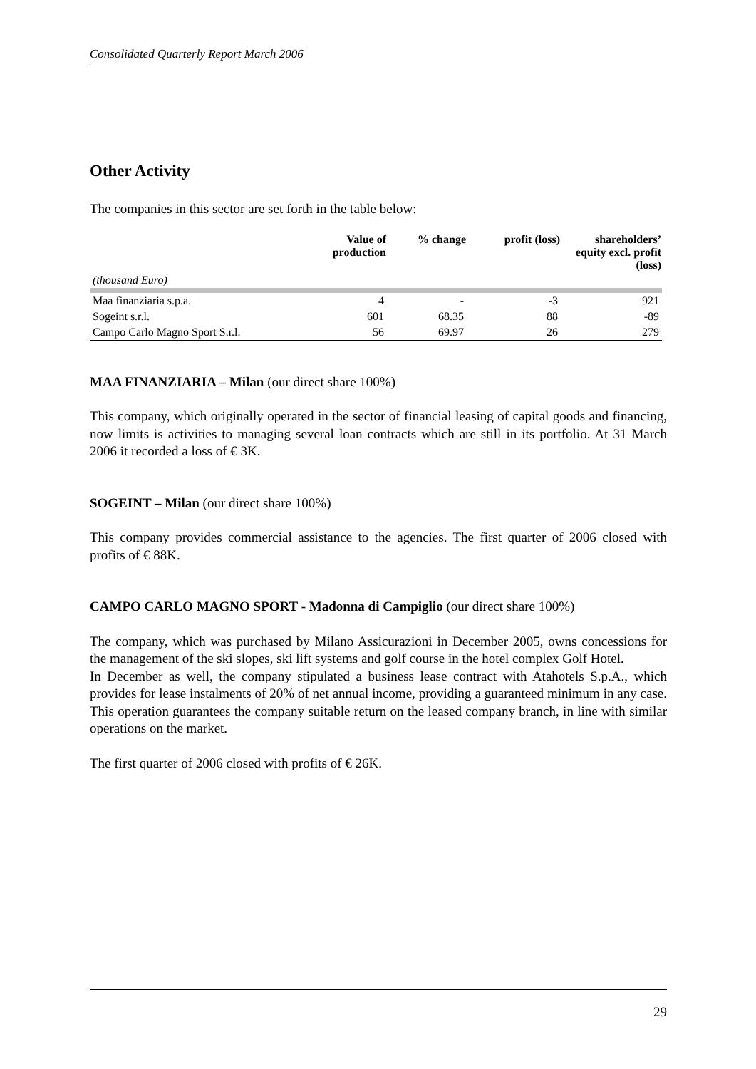Consolidated Quarterly Report March 2006
Other Activity
The companies in this sector are set forth in the table below:
| | Value of production | % change | profit (loss) | shareholders’ equity excl. profit (loss) |
| --- | --- | --- | --- | --- |
| (thousand Euro) | | | | |
| Maa finanziaria s.p.a. | 4 | - | -3 | 921 |
| Sogeint s.r.l. | 601 | 68.35 | 88 | -89 |
| Campo Carlo Magno Sport S.r.l. | 56 | 69.97 | 26 | 279 |
MAA FINANZIARIA – Milan (our direct share 100%)
This company, which originally operated in the sector of financial leasing of capital goods and financing, now limits is activities to managing several loan contracts which are still in its portfolio. At 31 March 2006 it recorded a loss of € 3K.
SOGEINT – Milan (our direct share 100%)
This company provides commercial assistance to the agencies. The first quarter of 2006 closed with profits of € 88K.
CAMPO CARLO MAGNO SPORT - Madonna di Campiglio (our direct share 100%)
The company, which was purchased by Milano Assicurazioni in December 2005, owns concessions for the management of the ski slopes, ski lift systems and golf course in the hotel complex Golf Hotel.
In December as well, the company stipulated a business lease contract with Atahotels S.p.A., which provides for lease instalments of 20% of net annual income, providing a guaranteed minimum in any case. This operation guarantees the company suitable return on the leased company branch, in line with similar operations on the market.
The first quarter of 2006 closed with profits of € 26K.
29